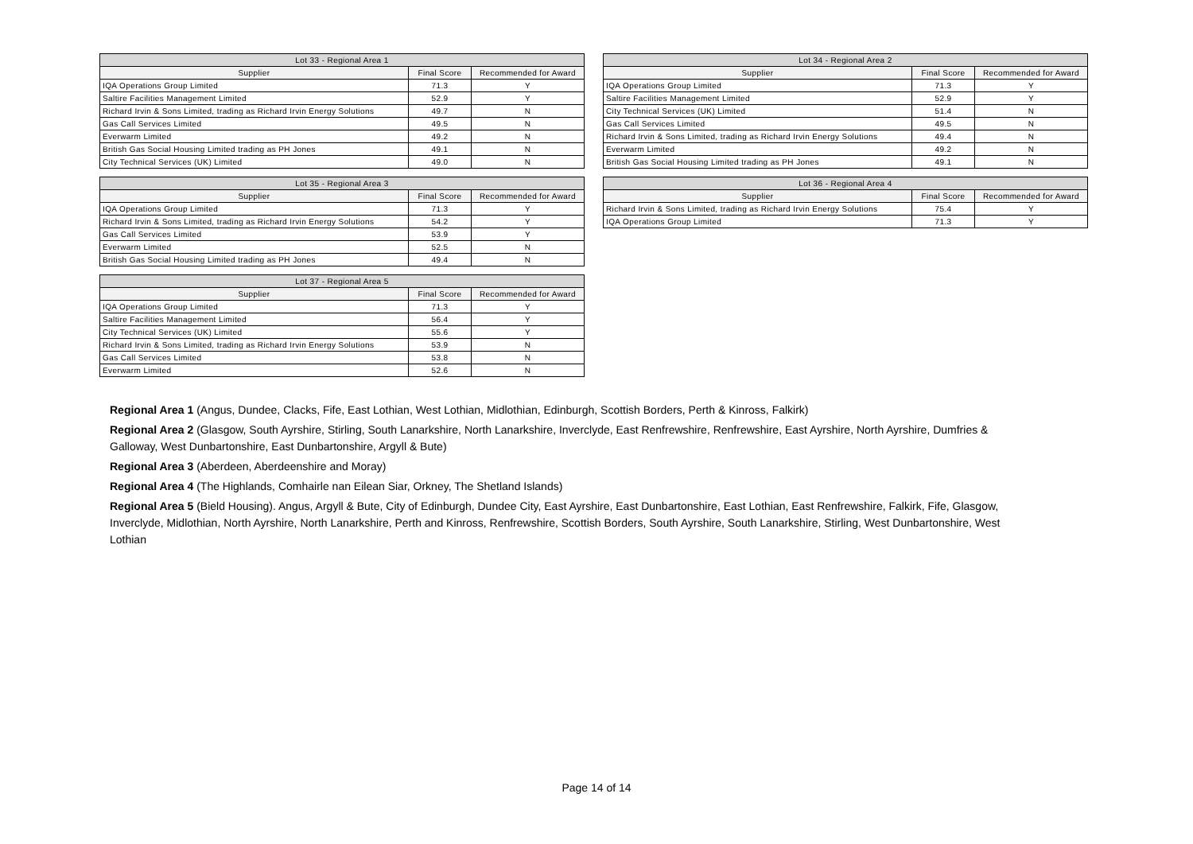| Lot 33 - Regional Area 1 | | |
| --- | --- | --- |
| Supplier | Final Score | Recommended for Award |
| IQA Operations Group Limited | 71.3 | Y |
| Saltire Facilities Management Limited | 52.9 | Y |
| Richard Irvin & Sons Limited, trading as Richard Irvin Energy Solutions | 49.7 | N |
| Gas Call Services Limited | 49.5 | N |
| Everwarm Limited | 49.2 | N |
| British Gas Social Housing Limited trading as PH Jones | 49.1 | N |
| City Technical Services (UK) Limited | 49.0 | N |
| Lot 34 - Regional Area 2 | | |
| --- | --- | --- |
| Supplier | Final Score | Recommended for Award |
| IQA Operations Group Limited | 71.3 | Y |
| Saltire Facilities Management Limited | 52.9 | Y |
| City Technical Services (UK) Limited | 51.4 | N |
| Gas Call Services Limited | 49.5 | N |
| Richard Irvin & Sons Limited, trading as Richard Irvin Energy Solutions | 49.4 | N |
| Everwarm Limited | 49.2 | N |
| British Gas Social Housing Limited trading as PH Jones | 49.1 | N |
| Lot 35 - Regional Area 3 | | |
| --- | --- | --- |
| Supplier | Final Score | Recommended for Award |
| IQA Operations Group Limited | 71.3 | Y |
| Richard Irvin & Sons Limited, trading as Richard Irvin Energy Solutions | 54.2 | Y |
| Gas Call Services Limited | 53.9 | Y |
| Everwarm Limited | 52.5 | N |
| British Gas Social Housing Limited trading as PH Jones | 49.4 | N |
| Lot 36 - Regional Area 4 | | |
| --- | --- | --- |
| Supplier | Final Score | Recommended for Award |
| Richard Irvin & Sons Limited, trading as Richard Irvin Energy Solutions | 75.4 | Y |
| IQA Operations Group Limited | 71.3 | Y |
| Lot 37 - Regional Area 5 | | |
| --- | --- | --- |
| Supplier | Final Score | Recommended for Award |
| IQA Operations Group Limited | 71.3 | Y |
| Saltire Facilities Management Limited | 56.4 | Y |
| City Technical Services (UK) Limited | 55.6 | Y |
| Richard Irvin & Sons Limited, trading as Richard Irvin Energy Solutions | 53.9 | N |
| Gas Call Services Limited | 53.8 | N |
| Everwarm Limited | 52.6 | N |
Regional Area 1 (Angus, Dundee, Clacks, Fife, East Lothian, West Lothian, Midlothian, Edinburgh, Scottish Borders, Perth & Kinross, Falkirk)
Regional Area 2 (Glasgow, South Ayrshire, Stirling, South Lanarkshire, North Lanarkshire, Inverclyde, East Renfrewshire, Renfrewshire, East Ayrshire, North Ayrshire, Dumfries & Galloway, West Dunbartonshire, East Dunbartonshire, Argyll & Bute)
Regional Area 3 (Aberdeen, Aberdeenshire and Moray)
Regional Area 4 (The Highlands, Comhairle nan Eilean Siar, Orkney, The Shetland Islands)
Regional Area 5 (Bield Housing). Angus, Argyll & Bute, City of Edinburgh, Dundee City, East Ayrshire, East Dunbartonshire, East Lothian, East Renfrewshire, Falkirk, Fife, Glasgow, Inverclyde, Midlothian, North Ayrshire, North Lanarkshire, Perth and Kinross, Renfrewshire, Scottish Borders, South Ayrshire, South Lanarkshire, Stirling, West Dunbartonshire, West Lothian
Page 14 of 14